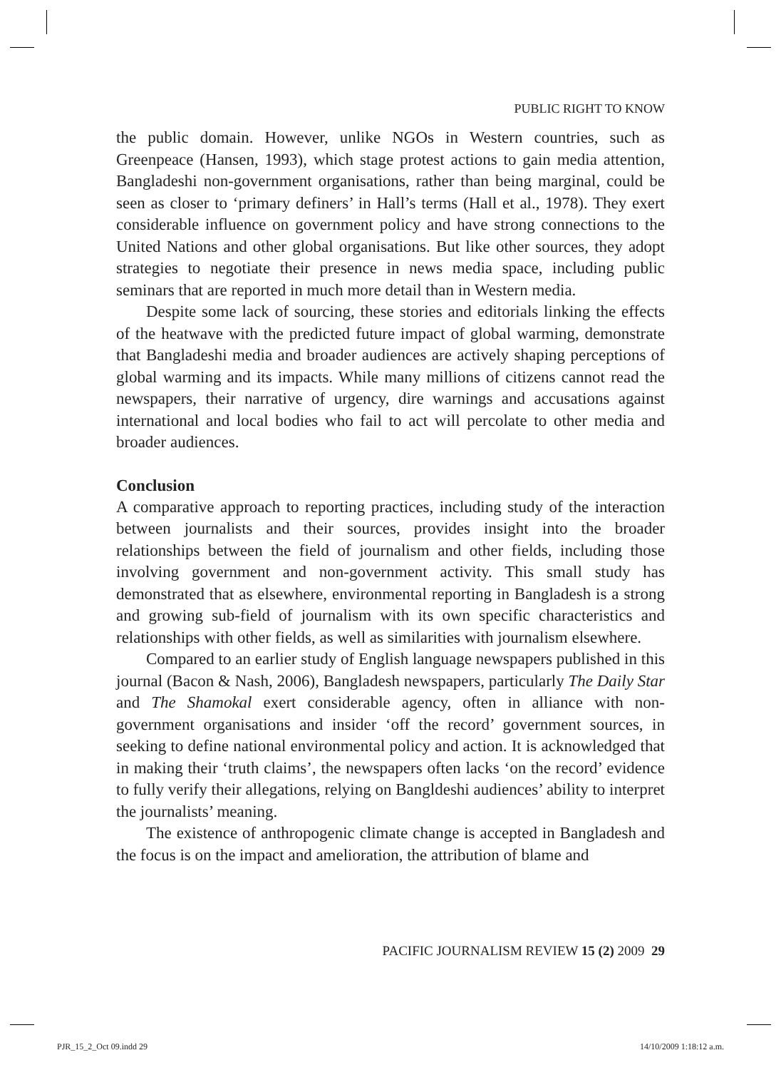PUBLIC RIGHT TO KNOW
the public domain. However, unlike NGOs in Western countries, such as Greenpeace (Hansen, 1993), which stage protest actions to gain media attention, Bangladeshi non-government organisations, rather than being marginal, could be seen as closer to ‘primary definers’ in Hall’s terms (Hall et al., 1978). They exert considerable influence on government policy and have strong connections to the United Nations and other global organisations. But like other sources, they adopt strategies to negotiate their presence in news media space, including public seminars that are reported in much more detail than in Western media.
Despite some lack of sourcing, these stories and editorials linking the effects of the heatwave with the predicted future impact of global warming, demonstrate that Bangladeshi media and broader audiences are actively shaping perceptions of global warming and its impacts. While many millions of citizens cannot read the newspapers, their narrative of urgency, dire warnings and accusations against international and local bodies who fail to act will percolate to other media and broader audiences.
Conclusion
A comparative approach to reporting practices, including study of the interaction between journalists and their sources, provides insight into the broader relationships between the field of journalism and other fields, including those involving government and non-government activity. This small study has demonstrated that as elsewhere, environmental reporting in Bangladesh is a strong and growing sub-field of journalism with its own specific characteristics and relationships with other fields, as well as similarities with journalism elsewhere.
Compared to an earlier study of English language newspapers published in this journal (Bacon & Nash, 2006), Bangladesh newspapers, particularly The Daily Star and The Shamokal exert considerable agency, often in alliance with non-government organisations and insider ‘off the record’ government sources, in seeking to define national environmental policy and action. It is acknowledged that in making their ‘truth claims’, the newspapers often lacks ‘on the record’ evidence to fully verify their allegations, relying on Bangldeshi audiences’ ability to interpret the journalists’ meaning.
The existence of anthropogenic climate change is accepted in Bangladesh and the focus is on the impact and amelioration, the attribution of blame and
PACIFIC JOURNALISM REVIEW 15 (2) 2009 29
PJR_15_2_Oct 09.indd 29 14/10/2009 1:18:12 a.m.